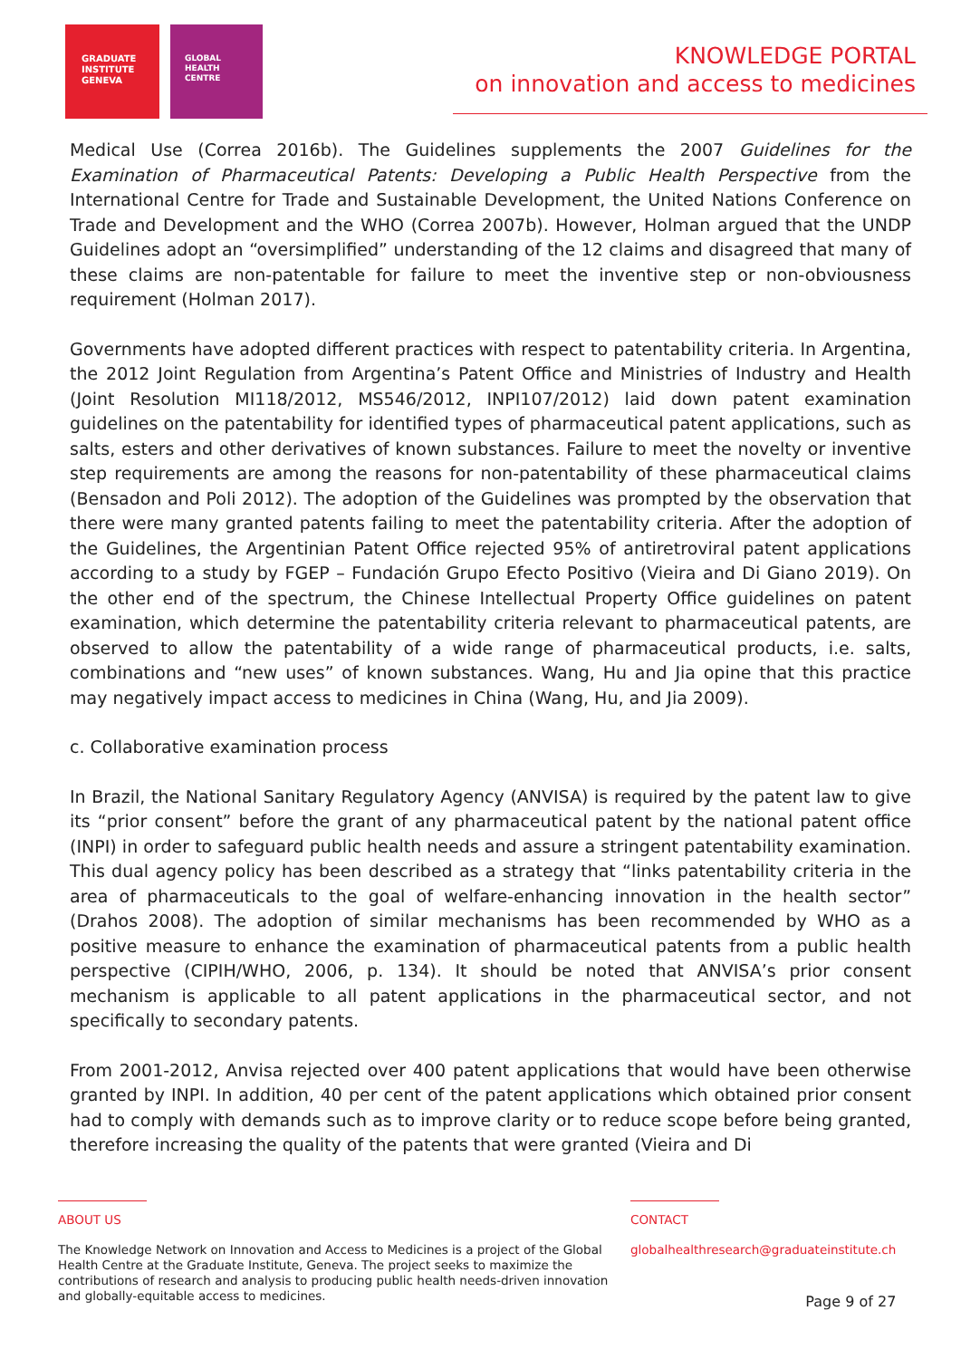GRADUATE
INSTITUTE
GENEVA
GLOBAL
HEALTH
CENTRE
KNOWLEDGE PORTAL
on innovation and access to medicines
Medical Use (Correa 2016b). The Guidelines supplements the 2007 Guidelines for the Examination of Pharmaceutical Patents: Developing a Public Health Perspective from the International Centre for Trade and Sustainable Development, the United Nations Conference on Trade and Development and the WHO (Correa 2007b). However, Holman argued that the UNDP Guidelines adopt an “oversimplified” understanding of the 12 claims and disagreed that many of these claims are non-patentable for failure to meet the inventive step or non-obviousness requirement (Holman 2017).
Governments have adopted different practices with respect to patentability criteria. In Argentina, the 2012 Joint Regulation from Argentina’s Patent Office and Ministries of Industry and Health (Joint Resolution MI118/2012, MS546/2012, INPI107/2012) laid down patent examination guidelines on the patentability for identified types of pharmaceutical patent applications, such as salts, esters and other derivatives of known substances. Failure to meet the novelty or inventive step requirements are among the reasons for non-patentability of these pharmaceutical claims (Bensadon and Poli 2012). The adoption of the Guidelines was prompted by the observation that there were many granted patents failing to meet the patentability criteria. After the adoption of the Guidelines, the Argentinian Patent Office rejected 95% of antiretroviral patent applications according to a study by FGEP – Fundación Grupo Efecto Positivo (Vieira and Di Giano 2019). On the other end of the spectrum, the Chinese Intellectual Property Office guidelines on patent examination, which determine the patentability criteria relevant to pharmaceutical patents, are observed to allow the patentability of a wide range of pharmaceutical products, i.e. salts, combinations and “new uses” of known substances. Wang, Hu and Jia opine that this practice may negatively impact access to medicines in China (Wang, Hu, and Jia 2009).
c. Collaborative examination process
In Brazil, the National Sanitary Regulatory Agency (ANVISA) is required by the patent law to give its “prior consent” before the grant of any pharmaceutical patent by the national patent office (INPI) in order to safeguard public health needs and assure a stringent patentability examination. This dual agency policy has been described as a strategy that “links patentability criteria in the area of pharmaceuticals to the goal of welfare-enhancing innovation in the health sector” (Drahos 2008). The adoption of similar mechanisms has been recommended by WHO as a positive measure to enhance the examination of pharmaceutical patents from a public health perspective (CIPIH/WHO, 2006, p. 134). It should be noted that ANVISA’s prior consent mechanism is applicable to all patent applications in the pharmaceutical sector, and not specifically to secondary patents.
From 2001-2012, Anvisa rejected over 400 patent applications that would have been otherwise granted by INPI. In addition, 40 per cent of the patent applications which obtained prior consent had to comply with demands such as to improve clarity or to reduce scope before being granted, therefore increasing the quality of the patents that were granted (Vieira and Di
ABOUT US
The Knowledge Network on Innovation and Access to Medicines is a project of the Global Health Centre at the Graduate Institute, Geneva. The project seeks to maximize the contributions of research and analysis to producing public health needs-driven innovation and globally-equitable access to medicines.
CONTACT
globalhealthresearch@graduateinstitute.ch
Page 9 of 27